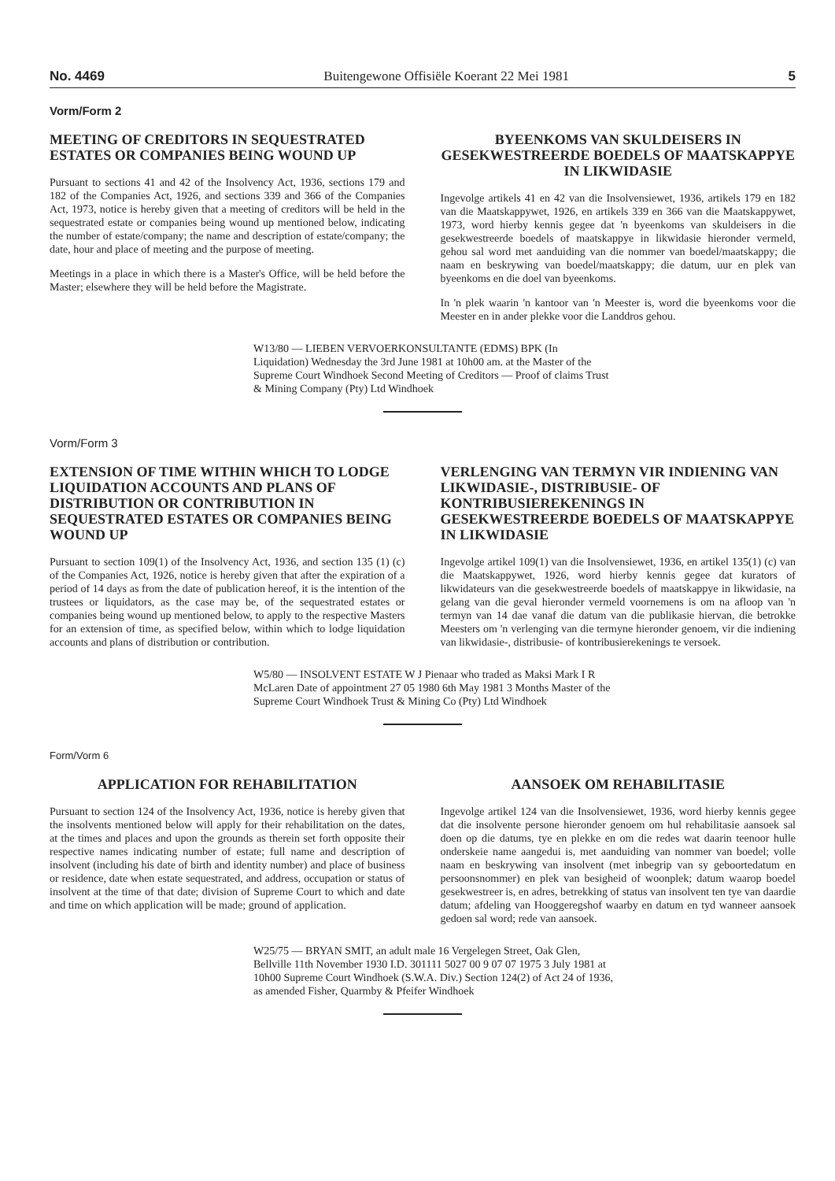No. 4469 Buitengewone Offisiële Koerant 22 Mei 1981 5
Vorm/Form 2
MEETING OF CREDITORS IN SEQUESTRATED ESTATES OR COMPANIES BEING WOUND UP
Pursuant to sections 41 and 42 of the Insolvency Act, 1936, sections 179 and 182 of the Companies Act, 1926, and sections 339 and 366 of the Companies Act, 1973, notice is hereby given that a meeting of creditors will be held in the sequestrated estate or companies being wound up mentioned below, indicating the number of estate/company; the name and description of estate/company; the date, hour and place of meeting and the purpose of meeting.
Meetings in a place in which there is a Master's Office, will be held before the Master; elsewhere they will be held before the Magistrate.
BYEENKOMS VAN SKULDEISERS IN GESEKWESTREERDE BOEDELS OF MAATSKAPPYE IN LIKWIDASIE
Ingevolge artikels 41 en 42 van die Insolvensiewet, 1936, artikels 179 en 182 van die Maatskappywet, 1926, en artikels 339 en 366 van die Maatskappywet, 1973, word hierby kennis gegee dat 'n byeenkoms van skuldeisers in die gesekwestreerde boedels of maatskappye in likwidasie hieronder vermeld, gehou sal word met aanduiding van die nommer van boedel/maatskappy; die naam en beskrywing van boedel/maatskappy; die datum, uur en plek van byeenkoms en die doel van byeenkoms.
In 'n plek waarin 'n kantoor van 'n Meester is, word die byeenkoms voor die Meester en in ander plekke voor die Landdros gehou.
W13/80 — LIEBEN VERVOERKONSULTANTE (EDMS) BPK (In Liquidation) Wednesday the 3rd June 1981 at 10h00 am. at the Master of the Supreme Court Windhoek Second Meeting of Creditors — Proof of claims Trust & Mining Company (Pty) Ltd Windhoek
Vorm/Form 3
EXTENSION OF TIME WITHIN WHICH TO LODGE LIQUIDATION ACCOUNTS AND PLANS OF DISTRIBUTION OR CONTRIBUTION IN SEQUESTRATED ESTATES OR COMPANIES BEING WOUND UP
Pursuant to section 109(1) of the Insolvency Act, 1936, and section 135 (1) (c) of the Companies Act, 1926, notice is hereby given that after the expiration of a period of 14 days as from the date of publication hereof, it is the intention of the trustees or liquidators, as the case may be, of the sequestrated estates or companies being wound up mentioned below, to apply to the respective Masters for an extension of time, as specified below, within which to lodge liquidation accounts and plans of distribution or contribution.
VERLENGING VAN TERMYN VIR INDIENING VAN LIKWIDASIE-, DISTRIBUSIE- OF KONTRIBUSIEREKENINGS IN GESEKWESTREERDE BOEDELS OF MAATSKAPPYE IN LIKWIDASIE
Ingevolge artikel 109(1) van die Insolvensiewet, 1936, en artikel 135(1) (c) van die Maatskappywet, 1926, word hierby kennis gegee dat kurators of likwidateurs van die gesekwestreerde boedels of maatskappye in likwidasie, na gelang van die geval hieronder vermeld voornemens is om na afloop van 'n termyn van 14 dae vanaf die datum van die publikasie hiervan, die betrokke Meesters om 'n verlenging van die termyne hieronder genoem, vir die indiening van likwidasie-, distribusie- of kontribusierekenings te versoek.
W5/80 — INSOLVENT ESTATE W J Pienaar who traded as Maksi Mark I R McLaren Date of appointment 27 05 1980 6th May 1981 3 Months Master of the Supreme Court Windhoek Trust & Mining Co (Pty) Ltd Windhoek
Form/Vorm 6
APPLICATION FOR REHABILITATION
Pursuant to section 124 of the Insolvency Act, 1936, notice is hereby given that the insolvents mentioned below will apply for their rehabilitation on the dates, at the times and places and upon the grounds as therein set forth opposite their respective names indicating number of estate; full name and description of insolvent (including his date of birth and identity number) and place of business or residence, date when estate sequestrated, and address, occupation or status of insolvent at the time of that date; division of Supreme Court to which and date and time on which application will be made; ground of application.
AANSOEK OM REHABILITASIE
Ingevolge artikel 124 van die Insolvensiewet, 1936, word hierby kennis gegee dat die insolvente persone hieronder genoem om hul rehabilitasie aansoek sal doen op die datums, tye en plekke en om die redes wat daarin teenoor hulle onderskeie name aangedui is, met aanduiding van nommer van boedel; volle naam en beskrywing van insolvent (met inbegrip van sy geboortedatum en persoonsnommer) en plek van besigheid of woonplek; datum waarop boedel gesekwestreer is, en adres, betrekking of status van insolvent ten tye van daardie datum; afdeling van Hooggeregshof waarby en datum en tyd wanneer aansoek gedoen sal word; rede van aansoek.
W25/75 — BRYAN SMIT, an adult male 16 Vergelegen Street, Oak Glen, Bellville 11th November 1930 I.D. 301111 5027 00 9 07 07 1975 3 July 1981 at 10h00 Supreme Court Windhoek (S.W.A. Div.) Section 124(2) of Act 24 of 1936, as amended Fisher, Quarmby & Pfeifer Windhoek